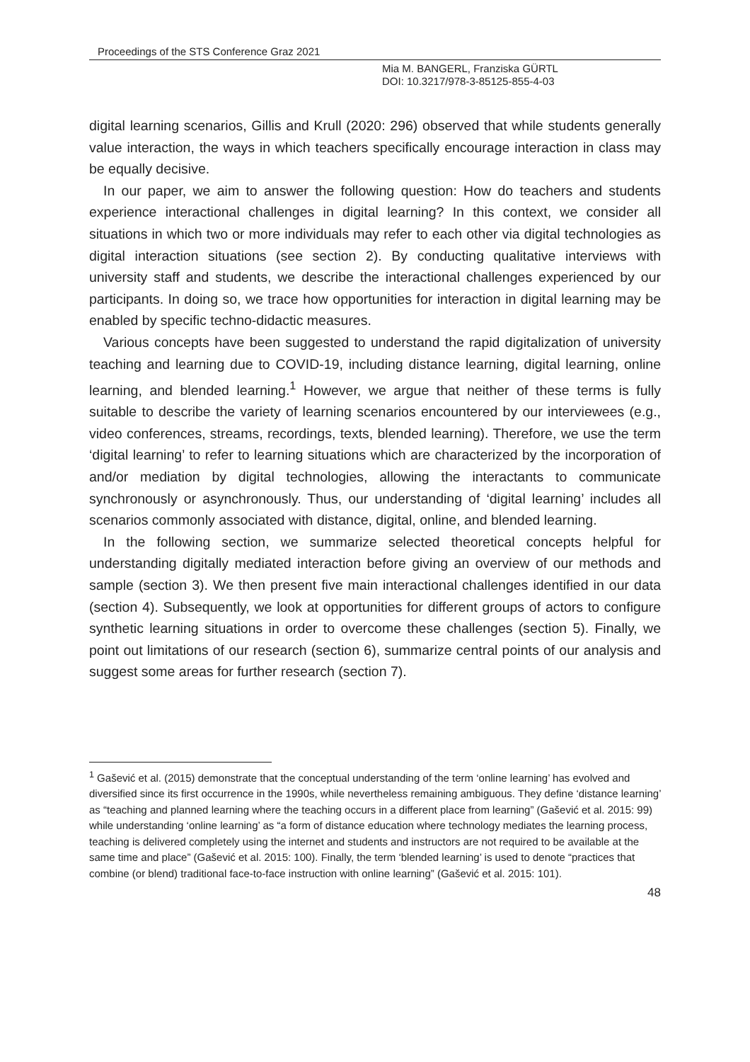Proceedings of the STS Conference Graz 2021
Mia M. BANGERL, Franziska GÜRTL
DOI: 10.3217/978-3-85125-855-4-03
digital learning scenarios, Gillis and Krull (2020: 296) observed that while students generally value interaction, the ways in which teachers specifically encourage interaction in class may be equally decisive.
In our paper, we aim to answer the following question: How do teachers and students experience interactional challenges in digital learning? In this context, we consider all situations in which two or more individuals may refer to each other via digital technologies as digital interaction situations (see section 2). By conducting qualitative interviews with university staff and students, we describe the interactional challenges experienced by our participants. In doing so, we trace how opportunities for interaction in digital learning may be enabled by specific techno-didactic measures.
Various concepts have been suggested to understand the rapid digitalization of university teaching and learning due to COVID-19, including distance learning, digital learning, online learning, and blended learning.<sup>1</sup> However, we argue that neither of these terms is fully suitable to describe the variety of learning scenarios encountered by our interviewees (e.g., video conferences, streams, recordings, texts, blended learning). Therefore, we use the term ‘digital learning’ to refer to learning situations which are characterized by the incorporation of and/or mediation by digital technologies, allowing the interactants to communicate synchronously or asynchronously. Thus, our understanding of ‘digital learning’ includes all scenarios commonly associated with distance, digital, online, and blended learning.
In the following section, we summarize selected theoretical concepts helpful for understanding digitally mediated interaction before giving an overview of our methods and sample (section 3). We then present five main interactional challenges identified in our data (section 4). Subsequently, we look at opportunities for different groups of actors to configure synthetic learning situations in order to overcome these challenges (section 5). Finally, we point out limitations of our research (section 6), summarize central points of our analysis and suggest some areas for further research (section 7).
<sup>1</sup> Gašević et al. (2015) demonstrate that the conceptual understanding of the term ‘online learning’ has evolved and diversified since its first occurrence in the 1990s, while nevertheless remaining ambiguous. They define ‘distance learning’ as “teaching and planned learning where the teaching occurs in a different place from learning” (Gašević et al. 2015: 99) while understanding ‘online learning’ as “a form of distance education where technology mediates the learning process, teaching is delivered completely using the internet and students and instructors are not required to be available at the same time and place” (Gašević et al. 2015: 100). Finally, the term ‘blended learning’ is used to denote “practices that combine (or blend) traditional face-to-face instruction with online learning” (Gašević et al. 2015: 101).
48